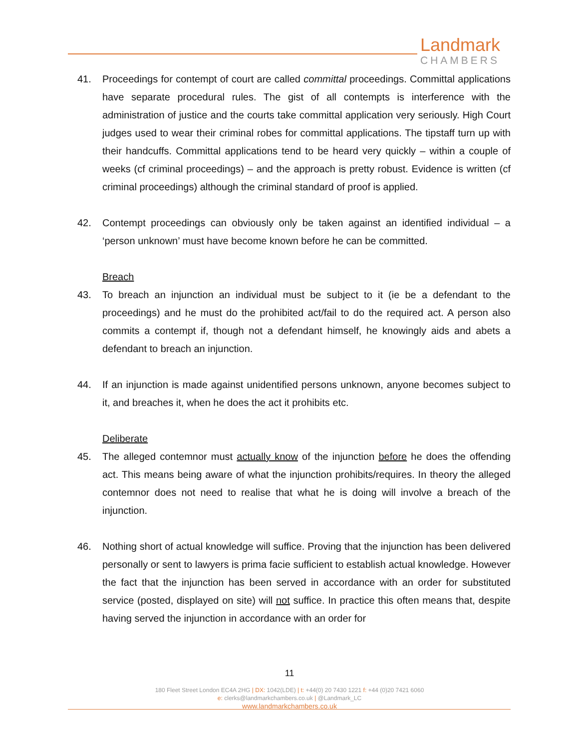Landmark
CHAMBERS
41. Proceedings for contempt of court are called committal proceedings. Committal applications have separate procedural rules. The gist of all contempts is interference with the administration of justice and the courts take committal application very seriously. High Court judges used to wear their criminal robes for committal applications. The tipstaff turn up with their handcuffs. Committal applications tend to be heard very quickly – within a couple of weeks (cf criminal proceedings) – and the approach is pretty robust. Evidence is written (cf criminal proceedings) although the criminal standard of proof is applied.
42. Contempt proceedings can obviously only be taken against an identified individual – a ‘person unknown’ must have become known before he can be committed.
Breach
43. To breach an injunction an individual must be subject to it (ie be a defendant to the proceedings) and he must do the prohibited act/fail to do the required act. A person also commits a contempt if, though not a defendant himself, he knowingly aids and abets a defendant to breach an injunction.
44. If an injunction is made against unidentified persons unknown, anyone becomes subject to it, and breaches it, when he does the act it prohibits etc.
Deliberate
45. The alleged contemnor must actually know of the injunction before he does the offending act. This means being aware of what the injunction prohibits/requires. In theory the alleged contemnor does not need to realise that what he is doing will involve a breach of the injunction.
46. Nothing short of actual knowledge will suffice. Proving that the injunction has been delivered personally or sent to lawyers is prima facie sufficient to establish actual knowledge. However the fact that the injunction has been served in accordance with an order for substituted service (posted, displayed on site) will not suffice. In practice this often means that, despite having served the injunction in accordance with an order for
11
180 Fleet Street London EC4A 2HG | DX: 1042(LDE) | t: +44(0) 20 7430 1221 f: +44 (0)20 7421 6060
e: clerks@landmarkchambers.co.uk | @Landmark_LC
www.landmarkchambers.co.uk